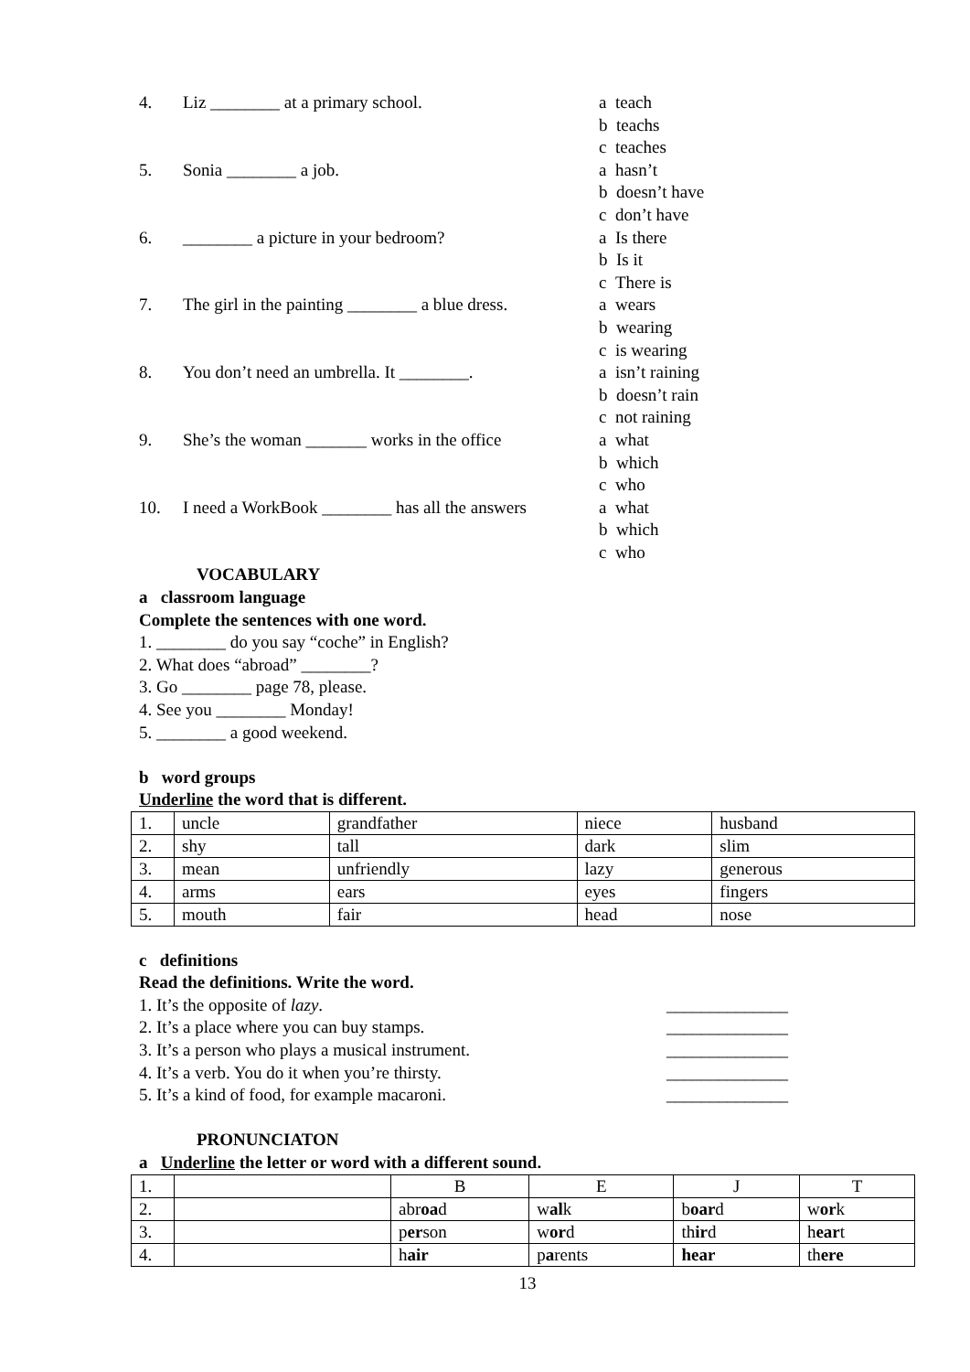4. Liz ________ at a primary school.
a teach
b teachs
c teaches
5. Sonia ________ a job.
a hasn’t
b doesn’t have
c don’t have
6. ________ a picture in your bedroom?
a Is there
b Is it
c There is
7. The girl in the painting ________ a blue dress.
a wears
b wearing
c is wearing
8. You don’t need an umbrella. It ________.
a isn’t raining
b doesn’t rain
c not raining
9. She’s the woman _______ works in the office
a what
b which
c who
10. I need a WorkBook ________ has all the answers
a what
b which
c who
VOCABULARY
a classroom language
Complete the sentences with one word.
1. ________ do you say “coche” in English?
2. What does “abroad” ________?
3. Go ________ page 78, please.
4. See you ________ Monday!
5. ________ a good weekend.
b word groups
Underline the word that is different.
| 1. | uncle | grandfather | niece | husband |
| 2. | shy | tall | dark | slim |
| 3. | mean | unfriendly | lazy | generous |
| 4. | arms | ears | eyes | fingers |
| 5. | mouth | fair | head | nose |
c definitions
Read the definitions. Write the word.
1. It’s the opposite of lazy. ______________
2. It’s a place where you can buy stamps. ______________
3. It’s a person who plays a musical instrument. ______________
4. It’s a verb. You do it when you’re thirsty. ______________
5. It’s a kind of food, for example macaroni. ______________
PRONUNCIATON
a Underline the letter or word with a different sound.
| 1. | | B | E | J | T |
| 2. | | abr oa d | w al k | b oar d | w or k |
| 3. | | p er son | w or d | th ir d | h ear t |
| 4. | | h air | p a rents | hear | th ere |
13